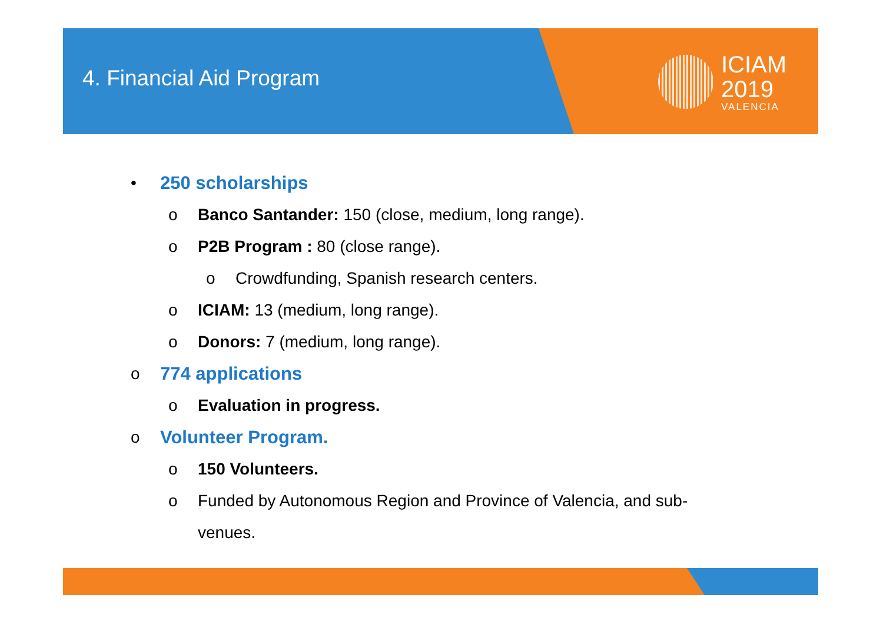4. Financial Aid Program
ICIAM
2019
VALENCIA
• 250 scholarships
o Banco Santander: 150 (close, medium, long range).
o P2B Program : 80 (close range).
o Crowdfunding, Spanish research centers.
o ICIAM: 13 (medium, long range).
o Donors: 7 (medium, long range).
o 774 applications
o Evaluation in progress.
o Volunteer Program.
o 150 Volunteers.
o Funded by Autonomous Region and Province of Valencia, and sub-
venues.